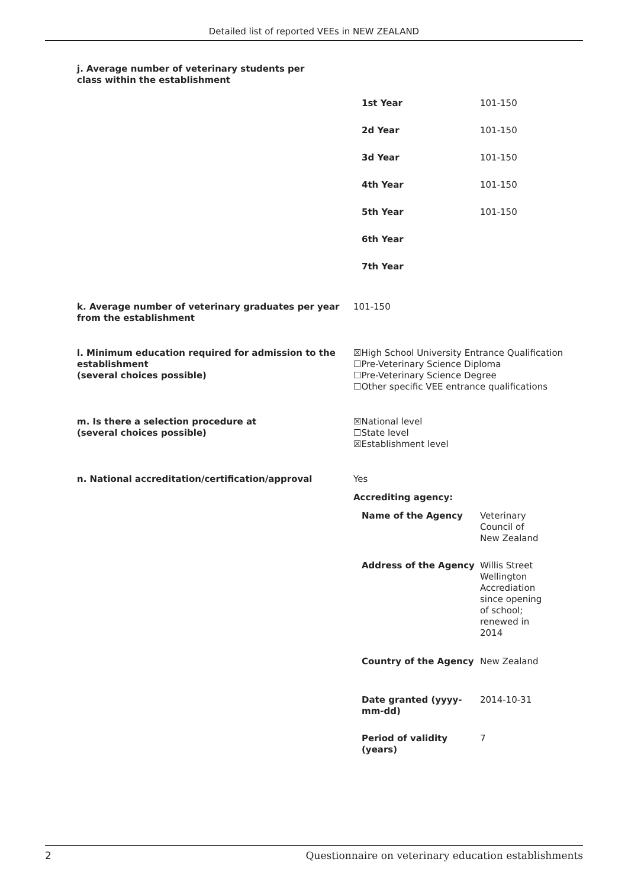Detailed list of reported VEEs in NEW ZEALAND
j. Average number of veterinary students per class within the establishment
| 1st Year | 101-150 |
| 2d Year | 101-150 |
| 3d Year | 101-150 |
| 4th Year | 101-150 |
| 5th Year | 101-150 |
| 6th Year | |
| 7th Year | |
k. Average number of veterinary graduates per year from the establishment
101-150
l. Minimum education required for admission to the establishment
(several choices possible)
☒High School University Entrance Qualification
☐Pre-Veterinary Science Diploma
☐Pre-Veterinary Science Degree
☐Other specific VEE entrance qualifications
m. Is there a selection procedure at
(several choices possible)
☒National level
☐State level
☒Establishment level
n. National accreditation/certification/approval Yes
Accrediting agency:
| Name of the Agency | Veterinary Council of New Zealand |
| Address of the Agency | Willis Street Wellington Accrediation since opening of school; renewed in 2014 |
| Country of the Agency | New Zealand |
| Date granted (yyyy-mm-dd) | 2014-10-31 |
| Period of validity (years) | 7 |
2 Questionnaire on veterinary education establishments